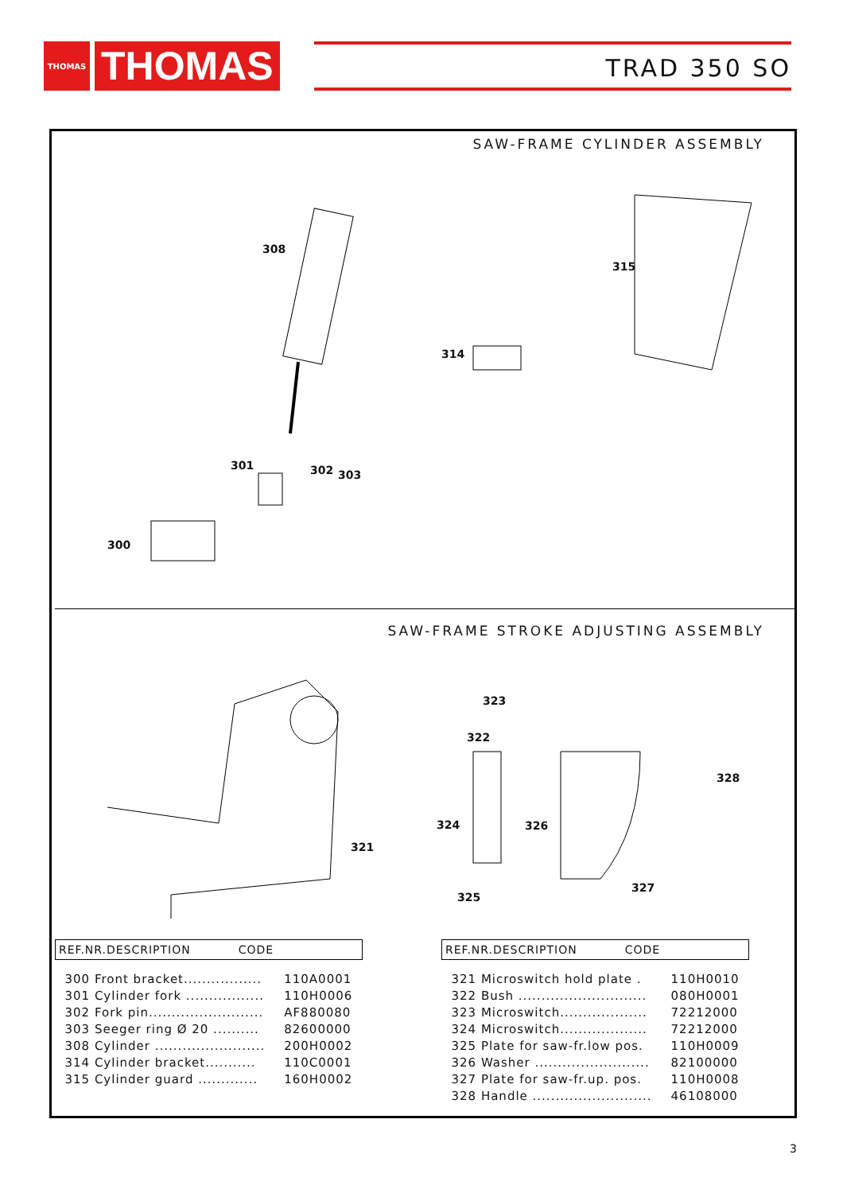THOMAS
THOMAS
TRAD 350 SO
SAW-FRAME CYLINDER ASSEMBLY
308
315
314
301 302 303
300
SAW-FRAME STROKE ADJUSTING ASSEMBLY
323
322
328
324 326
321
327
325
| REF.NR.DESCRIPTION CODE | |
| --- | --- |
| 300 Front bracket................. | 110A0001 |
| 301 Cylinder fork ................. | 110H0006 |
| 302 Fork pin......................... | AF880080 |
| 303 Seeger ring Ø 20 .......... | 82600000 |
| 308 Cylinder ........................ | 200H0002 |
| 314 Cylinder bracket........... | 110C0001 |
| 315 Cylinder guard ............. | 160H0002 |
| REF.NR.DESCRIPTION CODE | |
| --- | --- |
| 321 Microswitch hold plate . | 110H0010 |
| 322 Bush ............................ | 080H0001 |
| 323 Microswitch................... | 72212000 |
| 324 Microswitch................... | 72212000 |
| 325 Plate for saw-fr.low pos. | 110H0009 |
| 326 Washer ......................... | 82100000 |
| 327 Plate for saw-fr.up. pos. | 110H0008 |
| 328 Handle .......................... | 46108000 |
3